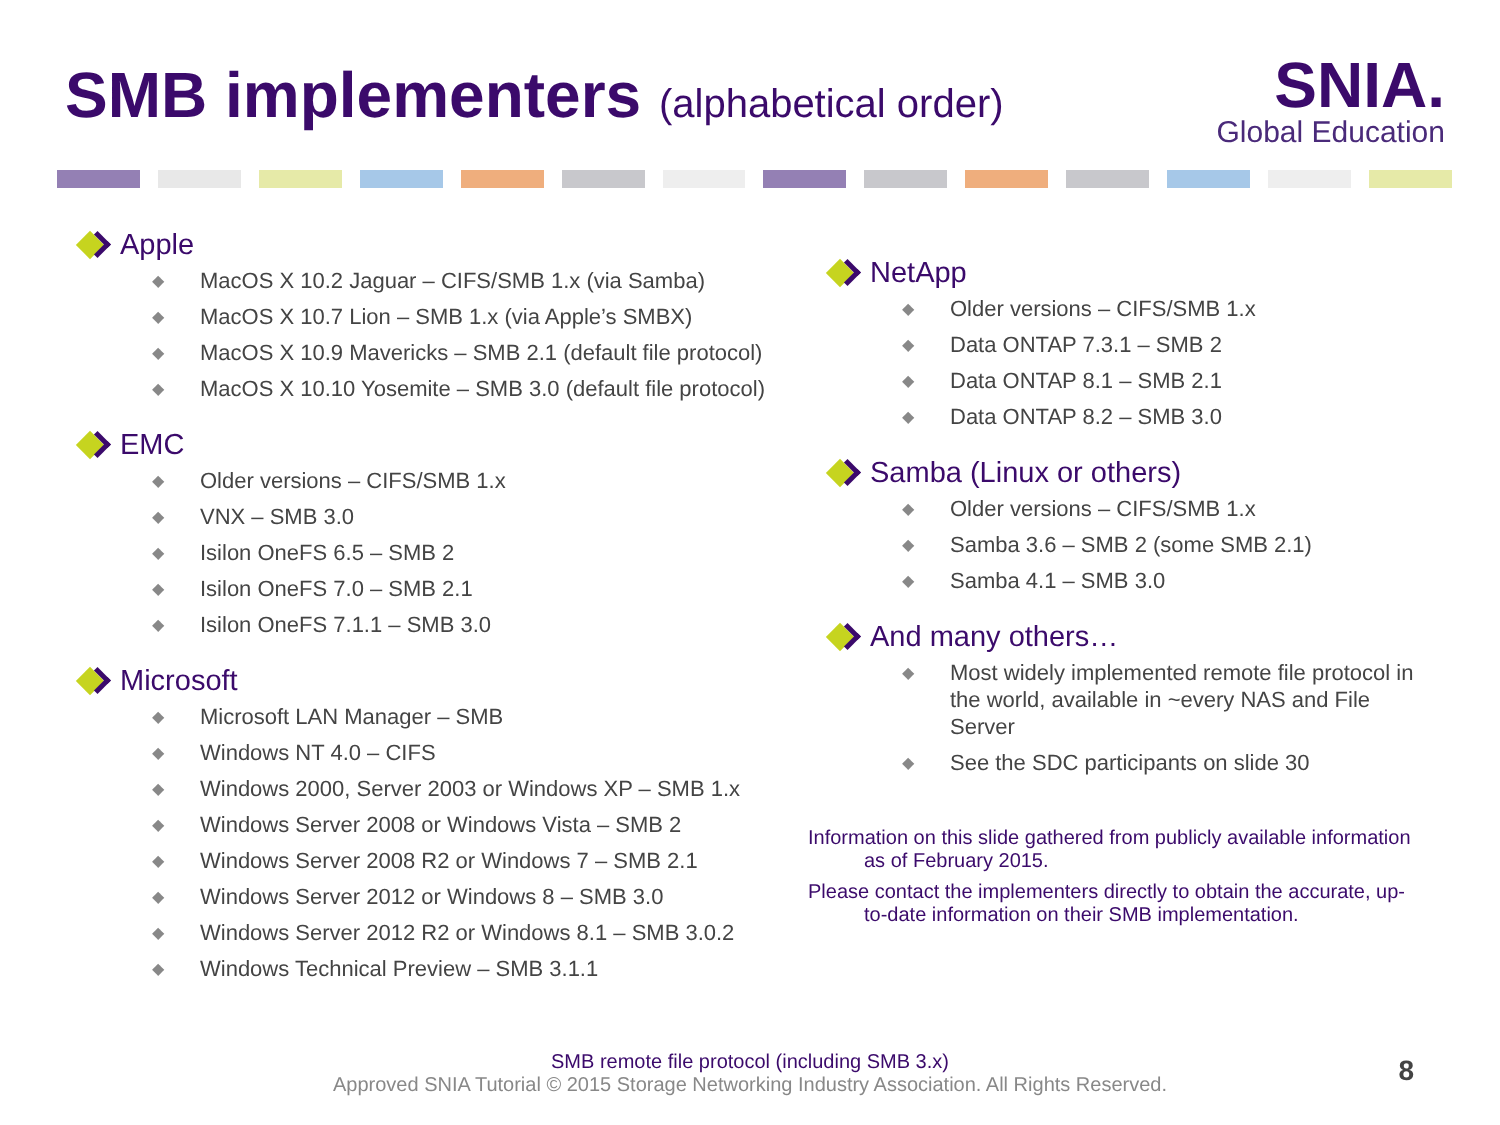SMB implementers (alphabetical order)
SNIA.
Global Education
Apple
◆ MacOS X 10.2 Jaguar – CIFS/SMB 1.x (via Samba)
◆ MacOS X 10.7 Lion – SMB 1.x (via Apple’s SMBX)
◆ MacOS X 10.9 Mavericks – SMB 2.1 (default file protocol)
◆ MacOS X 10.10 Yosemite – SMB 3.0 (default file protocol)
EMC
◆ Older versions – CIFS/SMB 1.x
◆ VNX – SMB 3.0
◆ Isilon OneFS 6.5 – SMB 2
◆ Isilon OneFS 7.0 – SMB 2.1
◆ Isilon OneFS 7.1.1 – SMB 3.0
Microsoft
◆ Microsoft LAN Manager – SMB
◆ Windows NT 4.0 – CIFS
◆ Windows 2000, Server 2003 or Windows XP – SMB 1.x
◆ Windows Server 2008 or Windows Vista – SMB 2
◆ Windows Server 2008 R2 or Windows 7 – SMB 2.1
◆ Windows Server 2012 or Windows 8 – SMB 3.0
◆ Windows Server 2012 R2 or Windows 8.1 – SMB 3.0.2
◆ Windows Technical Preview – SMB 3.1.1
NetApp
◆ Older versions – CIFS/SMB 1.x
◆ Data ONTAP 7.3.1 – SMB 2
◆ Data ONTAP 8.1 – SMB 2.1
◆ Data ONTAP 8.2 – SMB 3.0
Samba (Linux or others)
◆ Older versions – CIFS/SMB 1.x
◆ Samba 3.6 – SMB 2 (some SMB 2.1)
◆ Samba 4.1 – SMB 3.0
And many others…
◆ Most widely implemented remote file protocol in the world, available in ~every NAS and File Server
◆ See the SDC participants on slide 30
Information on this slide gathered from publicly available information as of February 2015.
Please contact the implementers directly to obtain the accurate, up-to-date information on their SMB implementation.
SMB remote file protocol (including SMB 3.x)
Approved SNIA Tutorial © 2015 Storage Networking Industry Association. All Rights Reserved.
8